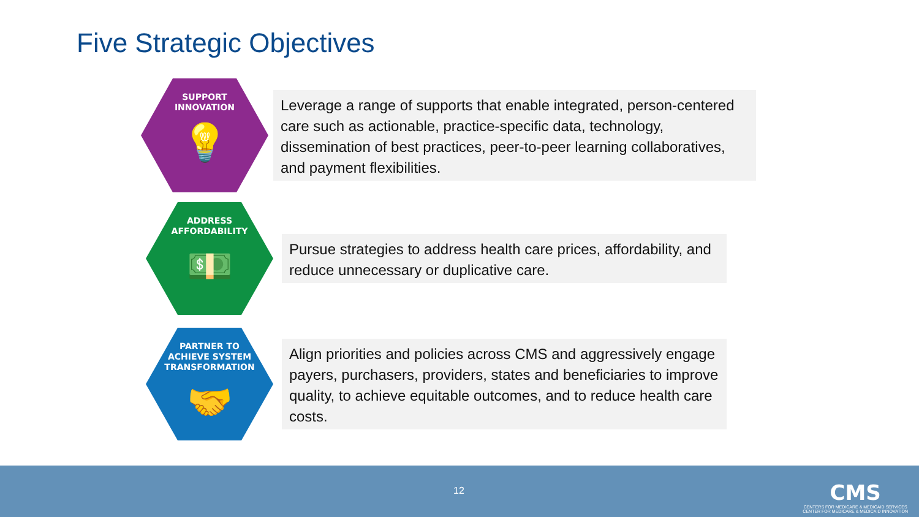Five Strategic Objectives
SUPPORT
INNOVATION
💡
Leverage a range of supports that enable integrated, person-centered care such as actionable, practice-specific data, technology, dissemination of best practices, peer-to-peer learning collaboratives, and payment flexibilities.
ADDRESS
AFFORDABILITY
💵
Pursue strategies to address health care prices, affordability, and reduce unnecessary or duplicative care.
PARTNER TO
ACHIEVE SYSTEM
TRANSFORMATION
🤝
Align priorities and policies across CMS and aggressively engage payers, purchasers, providers, states and beneficiaries to improve quality, to achieve equitable outcomes, and to reduce health care costs.
12
CMS
CENTERS FOR MEDICARE & MEDICAID SERVICES
CENTER FOR MEDICARE & MEDICAID INNOVATION